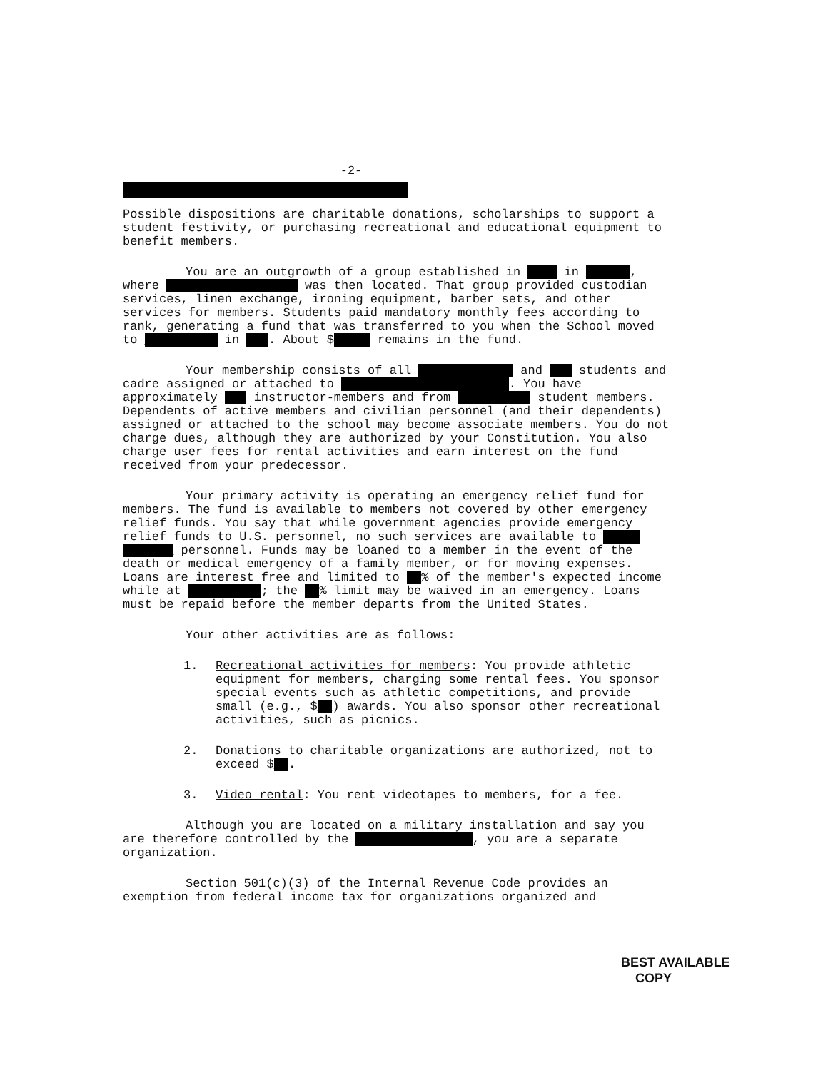-2-
Possible dispositions are charitable donations, scholarships to support a student festivity, or purchasing recreational and educational equipment to benefit members.
You are an outgrowth of a group established in ____ in ______, where __________________ was then located. That group provided custodian services, linen exchange, ironing equipment, barber sets, and other services for members. Students paid mandatory monthly fees according to rank, generating a fund that was transferred to you when the School moved to __________ in ___. About $_____ remains in the fund.
Your membership consists of all _____________ and ___ students and cadre assigned or attached to _______________________. You have approximately ___ instructor-members and from __________ student members. Dependents of active members and civilian personnel (and their dependents) assigned or attached to the school may become associate members. You do not charge dues, although they are authorized by your Constitution. You also charge user fees for rental activities and earn interest on the fund received from your predecessor.
Your primary activity is operating an emergency relief fund for members. The fund is available to members not covered by other emergency relief funds. You say that while government agencies provide emergency relief funds to U.S. personnel, no such services are available to _____ _______ personnel. Funds may be loaned to a member in the event of the death or medical emergency of a family member, or for moving expenses. Loans are interest free and limited to __% of the member's expected income while at __________; the __% limit may be waived in an emergency. Loans must be repaid before the member departs from the United States.
Your other activities are as follows:
1. Recreational activities for members: You provide athletic equipment for members, charging some rental fees. You sponsor special events such as athletic competitions, and provide small (e.g., $__) awards. You also sponsor other recreational activities, such as picnics.
2. Donations to charitable organizations are authorized, not to exceed $__.
3. Video rental: You rent videotapes to members, for a fee.
Although you are located on a military installation and say you are therefore controlled by the ________________, you are a separate organization.
Section 501(c)(3) of the Internal Revenue Code provides an exemption from federal income tax for organizations organized and
BEST AVAILABLE
COPY